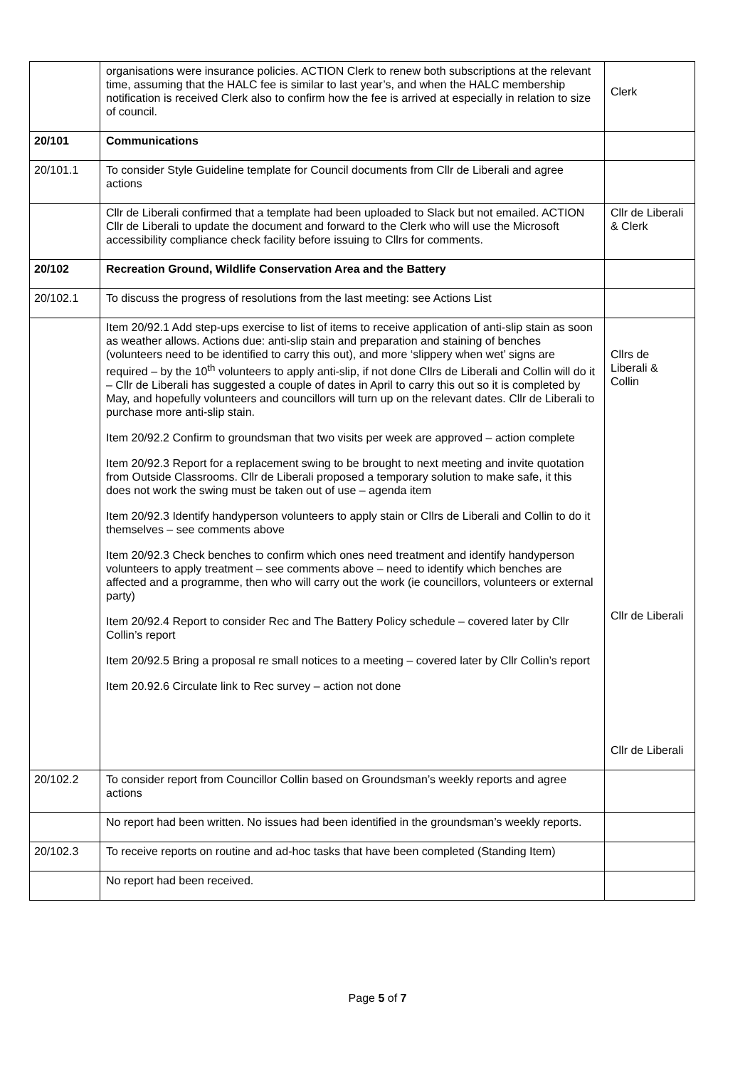| | organisations were insurance policies. ACTION Clerk to renew both subscriptions at the relevant time, assuming that the HALC fee is similar to last year’s, and when the HALC membership notification is received Clerk also to confirm how the fee is arrived at especially in relation to size of council. | Clerk |
| 20/101 | Communications | |
| 20/101.1 | To consider Style Guideline template for Council documents from Cllr de Liberali and agree actions | |
| | Cllr de Liberali confirmed that a template had been uploaded to Slack but not emailed. ACTION Cllr de Liberali to update the document and forward to the Clerk who will use the Microsoft accessibility compliance check facility before issuing to Cllrs for comments. | Cllr de Liberali & Clerk |
| 20/102 | Recreation Ground, Wildlife Conservation Area and the Battery | |
| 20/102.1 | To discuss the progress of resolutions from the last meeting: see Actions List | |
| | Item 20/92.1 Add step-ups exercise to list of items to receive application of anti-slip stain as soon as weather allows. Actions due: anti-slip stain and preparation and staining of benches (volunteers need to be identified to carry this out), and more ‘slippery when wet’ signs are required – by the 10<sup>th</sup> volunteers to apply anti-slip, if not done Cllrs de Liberali and Collin will do it – Cllr de Liberali has suggested a couple of dates in April to carry this out so it is completed by May, and hopefully volunteers and councillors will turn up on the relevant dates. Cllr de Liberali to purchase more anti-slip stain. Item 20/92.2 Confirm to groundsman that two visits per week are approved – action complete Item 20/92.3 Report for a replacement swing to be brought to next meeting and invite quotation from Outside Classrooms. Cllr de Liberali proposed a temporary solution to make safe, it this does not work the swing must be taken out of use – agenda item Item 20/92.3 Identify handyperson volunteers to apply stain or Cllrs de Liberali and Collin to do it themselves – see comments above Item 20/92.3 Check benches to confirm which ones need treatment and identify handyperson volunteers to apply treatment – see comments above – need to identify which benches are affected and a programme, then who will carry out the work (ie councillors, volunteers or external party) Item 20/92.4 Report to consider Rec and The Battery Policy schedule – covered later by Cllr Collin’s report Item 20/92.5 Bring a proposal re small notices to a meeting – covered later by Cllr Collin’s report Item 20.92.6 Circulate link to Rec survey – action not done | Cllrs de Liberali & Collin Cllr de Liberali Cllr de Liberali |
| 20/102.2 | To consider report from Councillor Collin based on Groundsman’s weekly reports and agree actions | |
| | No report had been written. No issues had been identified in the groundsman’s weekly reports. | |
| 20/102.3 | To receive reports on routine and ad-hoc tasks that have been completed (Standing Item) | |
| | No report had been received. | |
Page 5 of 7